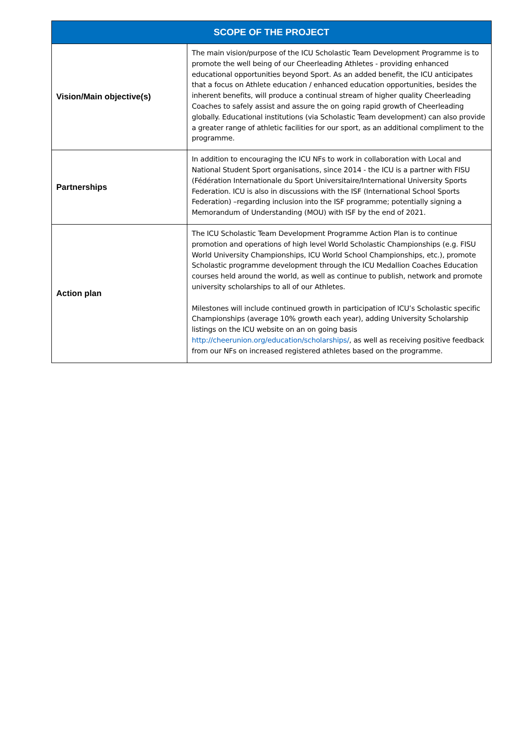| SCOPE OF THE PROJECT | |
| --- | --- |
| Vision/Main objective(s) | The main vision/purpose of the ICU Scholastic Team Development Programme is to promote the well being of our Cheerleading Athletes - providing enhanced educational opportunities beyond Sport. As an added benefit, the ICU anticipates that a focus on Athlete education / enhanced education opportunities, besides the inherent benefits, will produce a continual stream of higher quality Cheerleading Coaches to safely assist and assure the on going rapid growth of Cheerleading globally. Educational institutions (via Scholastic Team development) can also provide a greater range of athletic facilities for our sport, as an additional compliment to the programme. |
| Partnerships | In addition to encouraging the ICU NFs to work in collaboration with Local and National Student Sport organisations, since 2014 - the ICU is a partner with FISU (Fédération Internationale du Sport Universitaire/International University Sports Federation. ICU is also in discussions with the ISF (International School Sports Federation) –regarding inclusion into the ISF programme; potentially signing a Memorandum of Understanding (MOU) with ISF by the end of 2021. |
| Action plan | The ICU Scholastic Team Development Programme Action Plan is to continue promotion and operations of high level World Scholastic Championships (e.g. FISU World University Championships, ICU World School Championships, etc.), promote Scholastic programme development through the ICU Medallion Coaches Education courses held around the world, as well as continue to publish, network and promote university scholarships to all of our Athletes. Milestones will include continued growth in participation of ICU’s Scholastic specific Championships (average 10% growth each year), adding University Scholarship listings on the ICU website on an on going basis http://cheerunion.org/education/scholarships/ , as well as receiving positive feedback from our NFs on increased registered athletes based on the programme. |